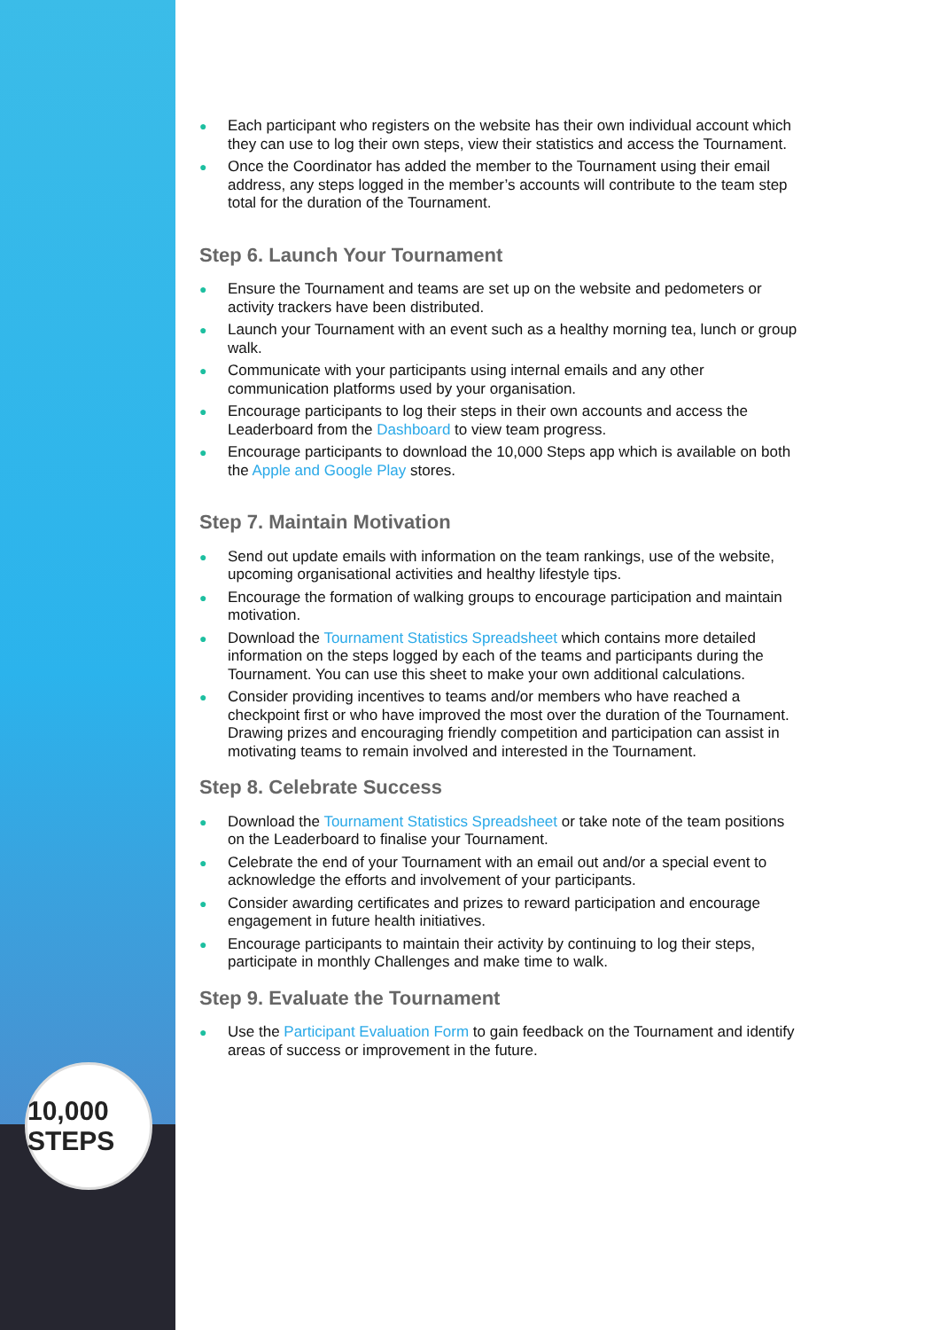10,000 STEPS
● Each participant who registers on the website has their own individual account which they can use to log their own steps, view their statistics and access the Tournament.
● Once the Coordinator has added the member to the Tournament using their email address, any steps logged in the member’s accounts will contribute to the team step total for the duration of the Tournament.
Step 6. Launch Your Tournament
● Ensure the Tournament and teams are set up on the website and pedometers or activity trackers have been distributed.
● Launch your Tournament with an event such as a healthy morning tea, lunch or group walk.
● Communicate with your participants using internal emails and any other communication platforms used by your organisation.
● Encourage participants to log their steps in their own accounts and access the Leaderboard from the Dashboard to view team progress.
● Encourage participants to download the 10,000 Steps app which is available on both the Apple and Google Play stores.
Step 7. Maintain Motivation
● Send out update emails with information on the team rankings, use of the website, upcoming organisational activities and healthy lifestyle tips.
● Encourage the formation of walking groups to encourage participation and maintain motivation.
● Download the Tournament Statistics Spreadsheet which contains more detailed information on the steps logged by each of the teams and participants during the Tournament. You can use this sheet to make your own additional calculations.
● Consider providing incentives to teams and/or members who have reached a checkpoint first or who have improved the most over the duration of the Tournament. Drawing prizes and encouraging friendly competition and participation can assist in motivating teams to remain involved and interested in the Tournament.
Step 8. Celebrate Success
● Download the Tournament Statistics Spreadsheet or take note of the team positions on the Leaderboard to finalise your Tournament.
● Celebrate the end of your Tournament with an email out and/or a special event to acknowledge the efforts and involvement of your participants.
● Consider awarding certificates and prizes to reward participation and encourage engagement in future health initiatives.
● Encourage participants to maintain their activity by continuing to log their steps, participate in monthly Challenges and make time to walk.
Step 9. Evaluate the Tournament
● Use the Participant Evaluation Form to gain feedback on the Tournament and identify areas of success or improvement in the future.